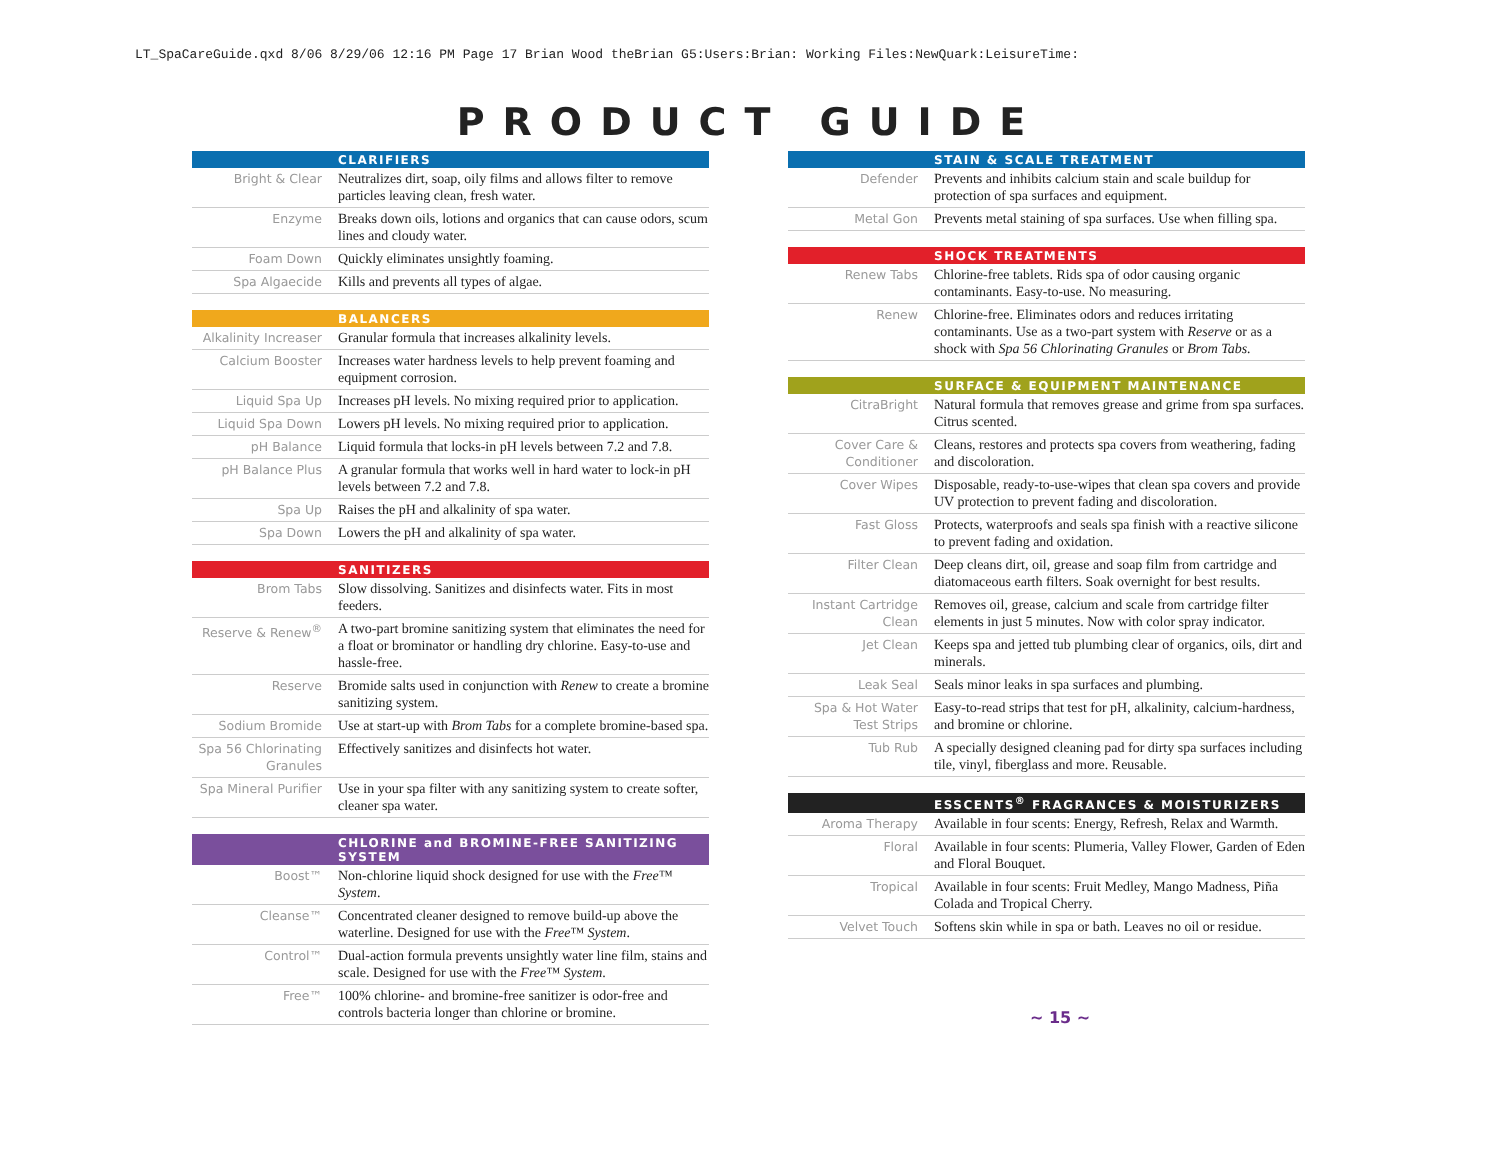LT_SpaCareGuide.qxd 8/06 8/29/06 12:16 PM Page 17 Brian Wood theBrian G5:Users:Brian: Working Files:NewQuark:LeisureTime:
PRODUCT GUIDE
| CLARIFIERS | |
| --- | --- |
| Bright & Clear | Neutralizes dirt, soap, oily films and allows filter to remove particles leaving clean, fresh water. |
| Enzyme | Breaks down oils, lotions and organics that can cause odors, scum lines and cloudy water. |
| Foam Down | Quickly eliminates unsightly foaming. |
| Spa Algaecide | Kills and prevents all types of algae. |
| BALANCERS | |
| --- | --- |
| Alkalinity Increaser | Granular formula that increases alkalinity levels. |
| Calcium Booster | Increases water hardness levels to help prevent foaming and equipment corrosion. |
| Liquid Spa Up | Increases pH levels. No mixing required prior to application. |
| Liquid Spa Down | Lowers pH levels. No mixing required prior to application. |
| pH Balance | Liquid formula that locks-in pH levels between 7.2 and 7.8. |
| pH Balance Plus | A granular formula that works well in hard water to lock-in pH levels between 7.2 and 7.8. |
| Spa Up | Raises the pH and alkalinity of spa water. |
| Spa Down | Lowers the pH and alkalinity of spa water. |
| SANITIZERS | |
| --- | --- |
| Brom Tabs | Slow dissolving. Sanitizes and disinfects water. Fits in most feeders. |
| Reserve & Renew<sup>®</sup> | A two-part bromine sanitizing system that eliminates the need for a float or brominator or handling dry chlorine. Easy-to-use and hassle-free. |
| Reserve | Bromide salts used in conjunction with Renew to create a bromine sanitizing system. |
| Sodium Bromide | Use at start-up with Brom Tabs for a complete bromine-based spa. |
| Spa 56 Chlorinating Granules | Effectively sanitizes and disinfects hot water. |
| Spa Mineral Purifier | Use in your spa filter with any sanitizing system to create softer, cleaner spa water. |
| CHLORINE and BROMINE-FREE SANITIZING SYSTEM | |
| --- | --- |
| Boost™ | Non-chlorine liquid shock designed for use with the Free™ System . |
| Cleanse™ | Concentrated cleaner designed to remove build-up above the waterline. Designed for use with the Free™ System . |
| Control™ | Dual-action formula prevents unsightly water line film, stains and scale. Designed for use with the Free™ System . |
| Free™ | 100% chlorine- and bromine-free sanitizer is odor-free and controls bacteria longer than chlorine or bromine. |
| STAIN & SCALE TREATMENT | |
| --- | --- |
| Defender | Prevents and inhibits calcium stain and scale buildup for protection of spa surfaces and equipment. |
| Metal Gon | Prevents metal staining of spa surfaces. Use when filling spa. |
| SHOCK TREATMENTS | |
| --- | --- |
| Renew Tabs | Chlorine-free tablets. Rids spa of odor causing organic contaminants. Easy-to-use. No measuring. |
| Renew | Chlorine-free. Eliminates odors and reduces irritating contaminants. Use as a two-part system with Reserve or as a shock with Spa 56 Chlorinating Granules or Brom Tabs. |
| SURFACE & EQUIPMENT MAINTENANCE | |
| --- | --- |
| CitraBright | Natural formula that removes grease and grime from spa surfaces. Citrus scented. |
| Cover Care & Conditioner | Cleans, restores and protects spa covers from weathering, fading and discoloration. |
| Cover Wipes | Disposable, ready-to-use-wipes that clean spa covers and provide UV protection to prevent fading and discoloration. |
| Fast Gloss | Protects, waterproofs and seals spa finish with a reactive silicone to prevent fading and oxidation. |
| Filter Clean | Deep cleans dirt, oil, grease and soap film from cartridge and diatomaceous earth filters. Soak overnight for best results. |
| Instant Cartridge Clean | Removes oil, grease, calcium and scale from cartridge filter elements in just 5 minutes. Now with color spray indicator. |
| Jet Clean | Keeps spa and jetted tub plumbing clear of organics, oils, dirt and minerals. |
| Leak Seal | Seals minor leaks in spa surfaces and plumbing. |
| Spa & Hot Water Test Strips | Easy-to-read strips that test for pH, alkalinity, calcium-hardness, and bromine or chlorine. |
| Tub Rub | A specially designed cleaning pad for dirty spa surfaces including tile, vinyl, fiberglass and more. Reusable. |
| ESSCENTS<sup>®</sup> FRAGRANCES & MOISTURIZERS | |
| --- | --- |
| Aroma Therapy | Available in four scents: Energy, Refresh, Relax and Warmth. |
| Floral | Available in four scents: Plumeria, Valley Flower, Garden of Eden and Floral Bouquet. |
| Tropical | Available in four scents: Fruit Medley, Mango Madness, Piña Colada and Tropical Cherry. |
| Velvet Touch | Softens skin while in spa or bath. Leaves no oil or residue. |
~ 15 ~